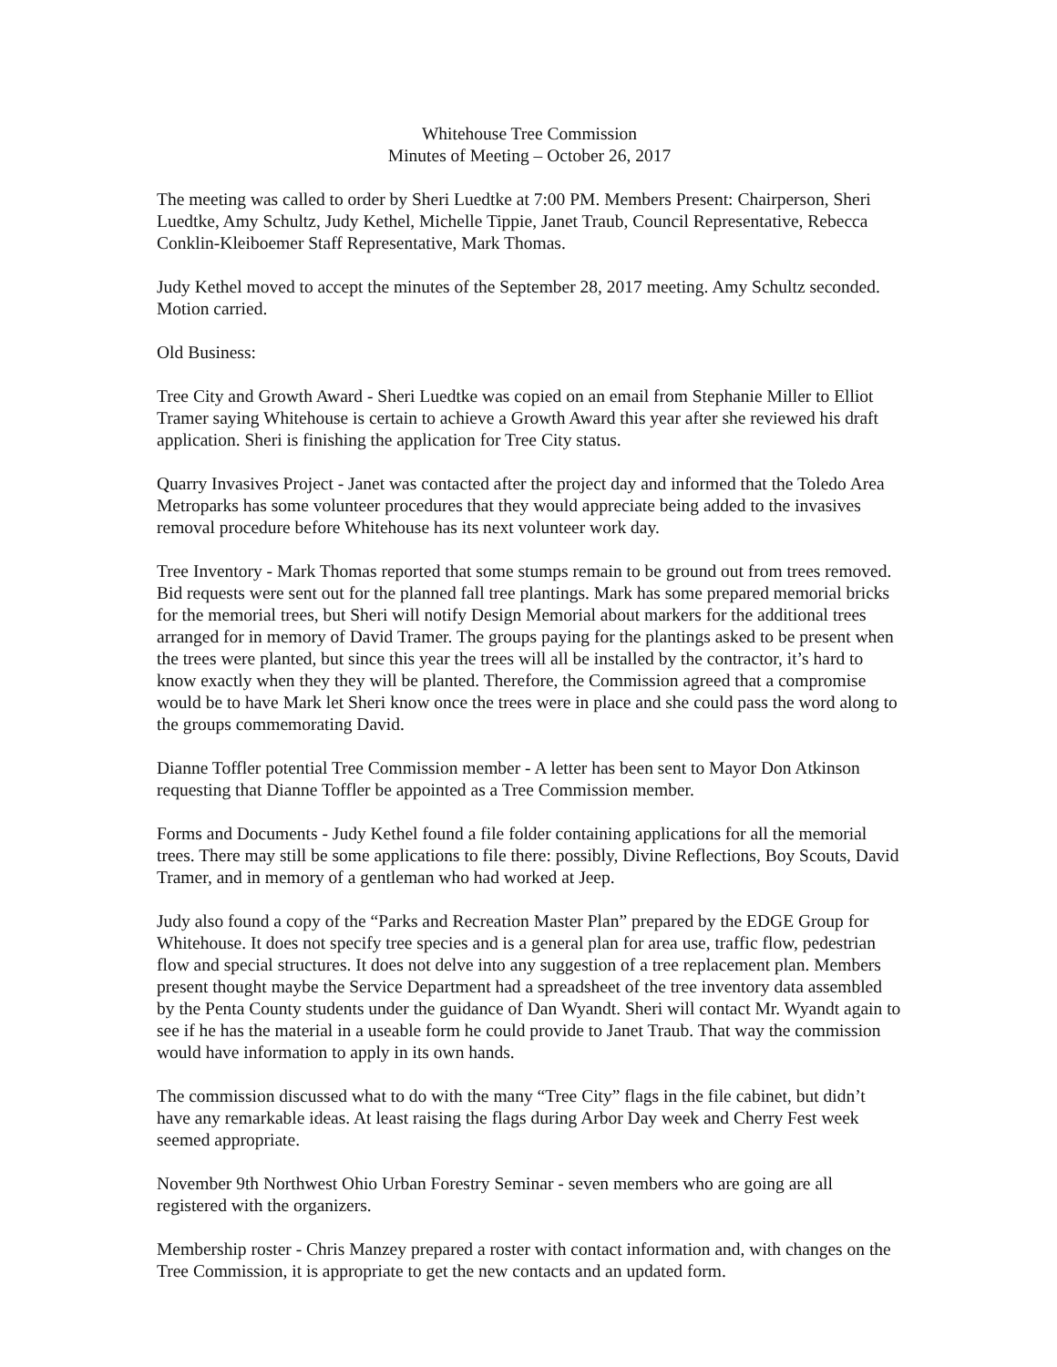Whitehouse Tree Commission
Minutes of Meeting – October 26, 2017
The meeting was called to order by Sheri Luedtke at 7:00 PM. Members Present: Chairperson, Sheri Luedtke, Amy Schultz, Judy Kethel, Michelle Tippie, Janet Traub, Council Representative, Rebecca Conklin-Kleiboemer Staff Representative, Mark Thomas.
Judy Kethel moved to accept the minutes of the September 28, 2017 meeting. Amy Schultz seconded. Motion carried.
Old Business:
Tree City and Growth Award - Sheri Luedtke was copied on an email from Stephanie Miller to Elliot Tramer saying Whitehouse is certain to achieve a Growth Award this year after she reviewed his draft application. Sheri is finishing the application for Tree City status.
Quarry Invasives Project - Janet was contacted after the project day and informed that the Toledo Area Metroparks has some volunteer procedures that they would appreciate being added to the invasives removal procedure before Whitehouse has its next volunteer work day.
Tree Inventory - Mark Thomas reported that some stumps remain to be ground out from trees removed. Bid requests were sent out for the planned fall tree plantings. Mark has some prepared memorial bricks for the memorial trees, but Sheri will notify Design Memorial about markers for the additional trees arranged for in memory of David Tramer. The groups paying for the plantings asked to be present when the trees were planted, but since this year the trees will all be installed by the contractor, it’s hard to know exactly when they they will be planted. Therefore, the Commission agreed that a compromise would be to have Mark let Sheri know once the trees were in place and she could pass the word along to the groups commemorating David.
Dianne Toffler potential Tree Commission member - A letter has been sent to Mayor Don Atkinson requesting that Dianne Toffler be appointed as a Tree Commission member.
Forms and Documents - Judy Kethel found a file folder containing applications for all the memorial trees. There may still be some applications to file there: possibly, Divine Reflections, Boy Scouts, David Tramer, and in memory of a gentleman who had worked at Jeep.
Judy also found a copy of the “Parks and Recreation Master Plan” prepared by the EDGE Group for Whitehouse. It does not specify tree species and is a general plan for area use, traffic flow, pedestrian flow and special structures. It does not delve into any suggestion of a tree replacement plan. Members present thought maybe the Service Department had a spreadsheet of the tree inventory data assembled by the Penta County students under the guidance of Dan Wyandt. Sheri will contact Mr. Wyandt again to see if he has the material in a useable form he could provide to Janet Traub. That way the commission would have information to apply in its own hands.
The commission discussed what to do with the many “Tree City” flags in the file cabinet, but didn’t have any remarkable ideas. At least raising the flags during Arbor Day week and Cherry Fest week seemed appropriate.
November 9th Northwest Ohio Urban Forestry Seminar - seven members who are going are all registered with the organizers.
Membership roster - Chris Manzey prepared a roster with contact information and, with changes on the Tree Commission, it is appropriate to get the new contacts and an updated form.